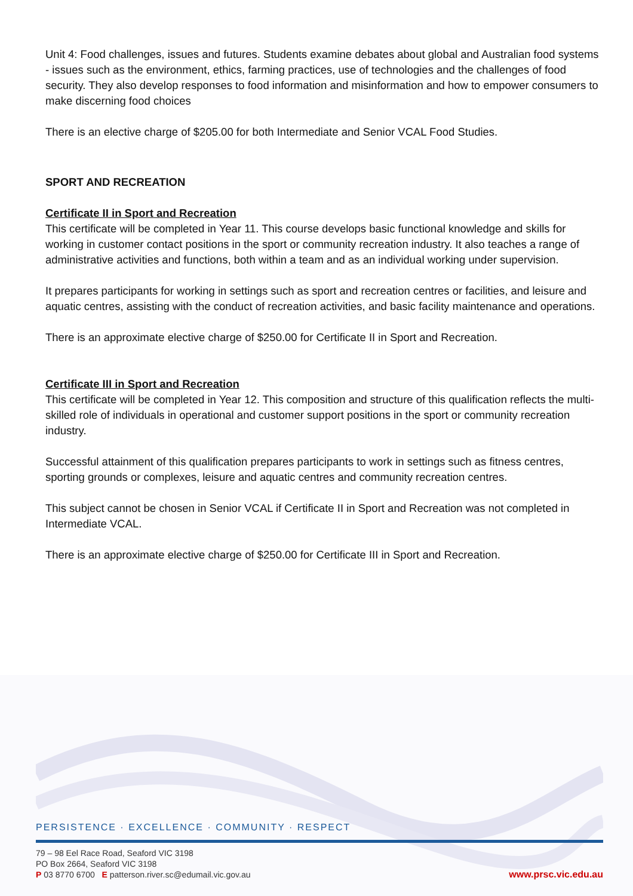Unit 4: Food challenges, issues and futures. Students examine debates about global and Australian food systems - issues such as the environment, ethics, farming practices, use of technologies and the challenges of food security. They also develop responses to food information and misinformation and how to empower consumers to make discerning food choices
There is an elective charge of $205.00 for both Intermediate and Senior VCAL Food Studies.
SPORT AND RECREATION
Certificate II in Sport and Recreation
This certificate will be completed in Year 11. This course develops basic functional knowledge and skills for working in customer contact positions in the sport or community recreation industry. It also teaches a range of administrative activities and functions, both within a team and as an individual working under supervision.
It prepares participants for working in settings such as sport and recreation centres or facilities, and leisure and aquatic centres, assisting with the conduct of recreation activities, and basic facility maintenance and operations.
There is an approximate elective charge of $250.00 for Certificate II in Sport and Recreation.
Certificate III in Sport and Recreation
This certificate will be completed in Year 12. This composition and structure of this qualification reflects the multi-skilled role of individuals in operational and customer support positions in the sport or community recreation industry.
Successful attainment of this qualification prepares participants to work in settings such as fitness centres, sporting grounds or complexes, leisure and aquatic centres and community recreation centres.
This subject cannot be chosen in Senior VCAL if Certificate II in Sport and Recreation was not completed in Intermediate VCAL.
There is an approximate elective charge of $250.00 for Certificate III in Sport and Recreation.
PERSISTENCE · EXCELLENCE · COMMUNITY · RESPECT
79 – 98 Eel Race Road, Seaford VIC 3198
PO Box 2664, Seaford VIC 3198
P 03 8770 6700 E patterson.river.sc@edumail.vic.gov.au
www.prsc.vic.edu.au